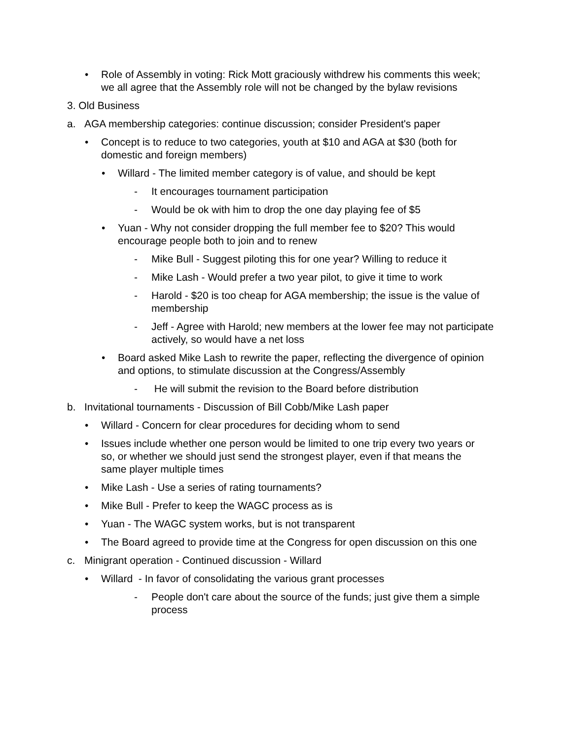• Role of Assembly in voting: Rick Mott graciously withdrew his comments this week; we all agree that the Assembly role will not be changed by the bylaw revisions
3. Old Business
a. AGA membership categories: continue discussion; consider President's paper
• Concept is to reduce to two categories, youth at $10 and AGA at $30 (both for domestic and foreign members)
• Willard - The limited member category is of value, and should be kept
- It encourages tournament participation
- Would be ok with him to drop the one day playing fee of $5
• Yuan - Why not consider dropping the full member fee to $20? This would encourage people both to join and to renew
- Mike Bull - Suggest piloting this for one year? Willing to reduce it
- Mike Lash - Would prefer a two year pilot, to give it time to work
- Harold - $20 is too cheap for AGA membership; the issue is the value of membership
- Jeff - Agree with Harold; new members at the lower fee may not participate actively, so would have a net loss
• Board asked Mike Lash to rewrite the paper, reflecting the divergence of opinion and options, to stimulate discussion at the Congress/Assembly
- He will submit the revision to the Board before distribution
b. Invitational tournaments - Discussion of Bill Cobb/Mike Lash paper
• Willard - Concern for clear procedures for deciding whom to send
• Issues include whether one person would be limited to one trip every two years or so, or whether we should just send the strongest player, even if that means the same player multiple times
• Mike Lash - Use a series of rating tournaments?
• Mike Bull - Prefer to keep the WAGC process as is
• Yuan - The WAGC system works, but is not transparent
• The Board agreed to provide time at the Congress for open discussion on this one
c. Minigrant operation - Continued discussion - Willard
• Willard - In favor of consolidating the various grant processes
- People don't care about the source of the funds; just give them a simple process